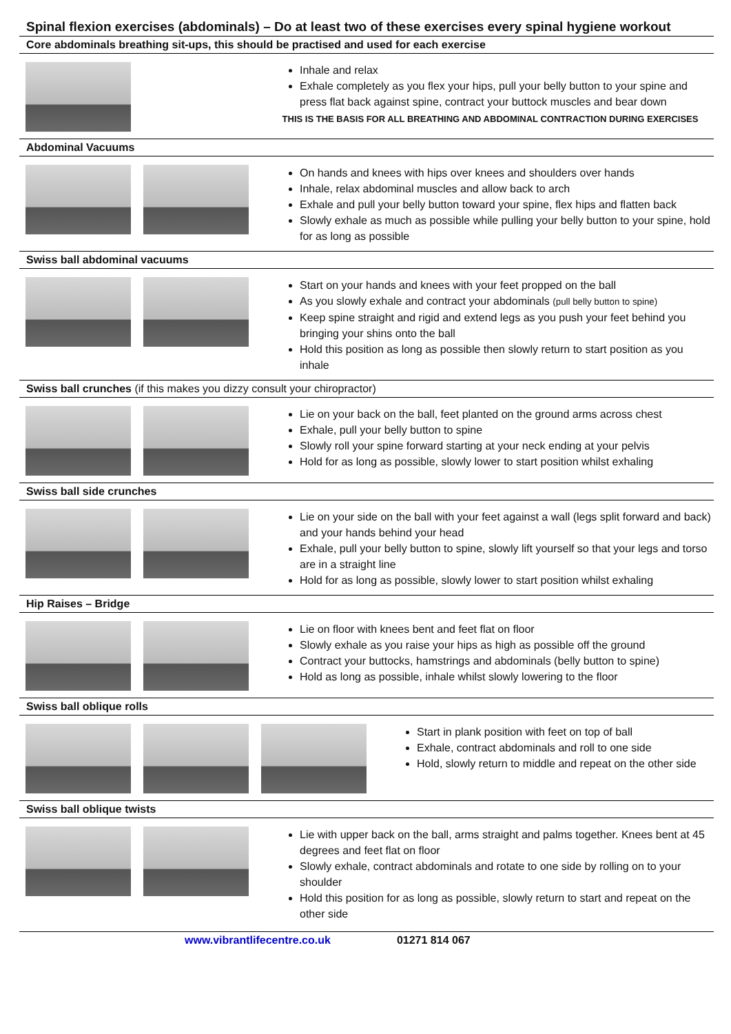Spinal flexion exercises (abdominals) – Do at least two of these exercises every spinal hygiene workout
Core abdominals breathing sit-ups, this should be practised and used for each exercise
Inhale and relax
Exhale completely as you flex your hips, pull your belly button to your spine and press flat back against spine, contract your buttock muscles and bear down
THIS IS THE BASIS FOR ALL BREATHING AND ABDOMINAL CONTRACTION DURING EXERCISES
Abdominal Vacuums
On hands and knees with hips over knees and shoulders over hands
Inhale, relax abdominal muscles and allow back to arch
Exhale and pull your belly button toward your spine, flex hips and flatten back
Slowly exhale as much as possible while pulling your belly button to your spine, hold for as long as possible
Swiss ball abdominal vacuums
Start on your hands and knees with your feet propped on the ball
As you slowly exhale and contract your abdominals (pull belly button to spine)
Keep spine straight and rigid and extend legs as you push your feet behind you bringing your shins onto the ball
Hold this position as long as possible then slowly return to start position as you inhale
Swiss ball crunches (if this makes you dizzy consult your chiropractor)
Lie on your back on the ball, feet planted on the ground arms across chest
Exhale, pull your belly button to spine
Slowly roll your spine forward starting at your neck ending at your pelvis
Hold for as long as possible, slowly lower to start position whilst exhaling
Swiss ball side crunches
Lie on your side on the ball with your feet against a wall (legs split forward and back) and your hands behind your head
Exhale, pull your belly button to spine, slowly lift yourself so that your legs and torso are in a straight line
Hold for as long as possible, slowly lower to start position whilst exhaling
Hip Raises – Bridge
Lie on floor with knees bent and feet flat on floor
Slowly exhale as you raise your hips as high as possible off the ground
Contract your buttocks, hamstrings and abdominals (belly button to spine)
Hold as long as possible, inhale whilst slowly lowering to the floor
Swiss ball oblique rolls
Start in plank position with feet on top of ball
Exhale, contract abdominals and roll to one side
Hold, slowly return to middle and repeat on the other side
Swiss ball oblique twists
Lie with upper back on the ball, arms straight and palms together. Knees bent at 45 degrees and feet flat on floor
Slowly exhale, contract abdominals and rotate to one side by rolling on to your shoulder
Hold this position for as long as possible, slowly return to start and repeat on the other side
www.vibrantlifecentre.co.uk 01271 814 067